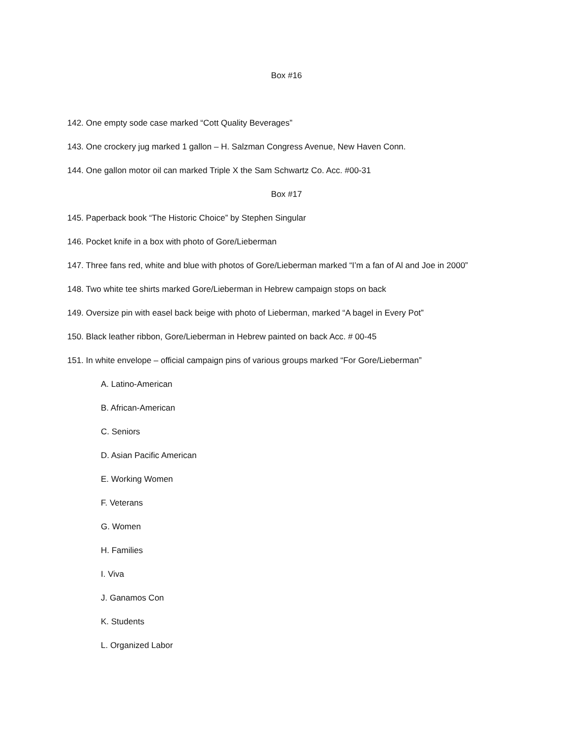Box #16
142. One empty sode case marked “Cott Quality Beverages”
143. One crockery jug marked 1 gallon – H. Salzman Congress Avenue, New Haven Conn.
144. One gallon motor oil can marked Triple X the Sam Schwartz Co. Acc. #00-31
Box #17
145. Paperback book “The Historic Choice” by Stephen Singular
146. Pocket knife in a box with photo of Gore/Lieberman
147. Three fans red, white and blue with photos of Gore/Lieberman marked “I’m a fan of Al and Joe in 2000”
148. Two white tee shirts marked Gore/Lieberman in Hebrew campaign stops on back
149. Oversize pin with easel back beige with photo of Lieberman, marked “A bagel in Every Pot”
150. Black leather ribbon, Gore/Lieberman in Hebrew painted on back Acc. # 00-45
151. In white envelope – official campaign pins of various groups marked “For Gore/Lieberman”
A. Latino-American
B. African-American
C. Seniors
D. Asian Pacific American
E. Working Women
F. Veterans
G. Women
H. Families
I. Viva
J. Ganamos Con
K. Students
L. Organized Labor